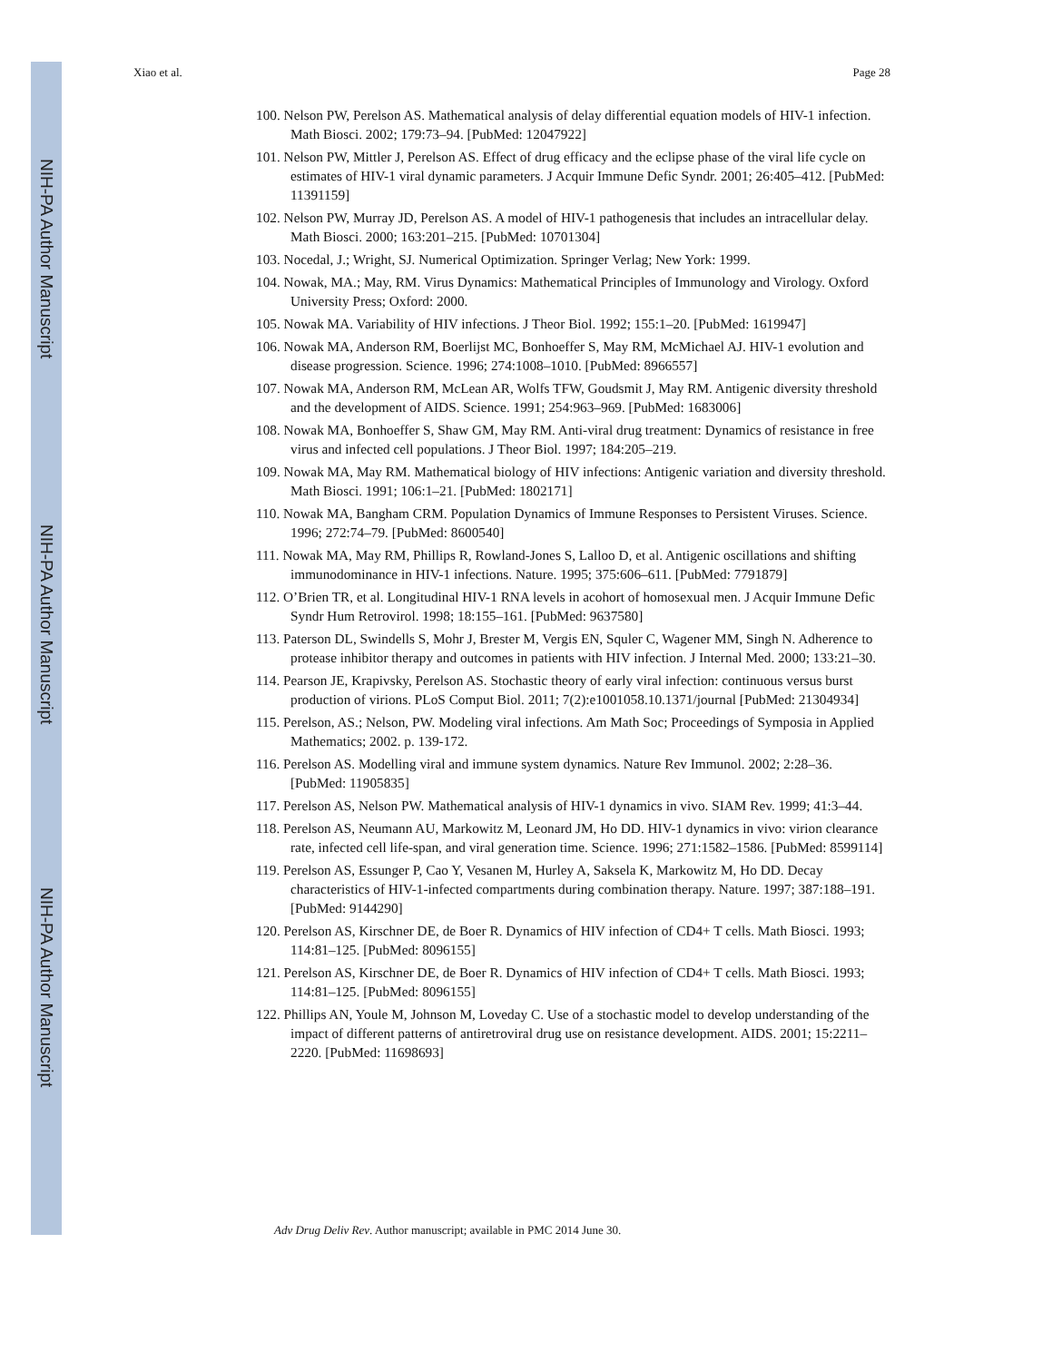NIH-PA Author Manuscript
NIH-PA Author Manuscript
NIH-PA Author Manuscript
Xiao et al. Page 28
100. Nelson PW, Perelson AS. Mathematical analysis of delay differential equation models of HIV-1 infection. Math Biosci. 2002; 179:73–94. [PubMed: 12047922]
101. Nelson PW, Mittler J, Perelson AS. Effect of drug efficacy and the eclipse phase of the viral life cycle on estimates of HIV-1 viral dynamic parameters. J Acquir Immune Defic Syndr. 2001; 26:405–412. [PubMed: 11391159]
102. Nelson PW, Murray JD, Perelson AS. A model of HIV-1 pathogenesis that includes an intracellular delay. Math Biosci. 2000; 163:201–215. [PubMed: 10701304]
103. Nocedal, J.; Wright, SJ. Numerical Optimization. Springer Verlag; New York: 1999.
104. Nowak, MA.; May, RM. Virus Dynamics: Mathematical Principles of Immunology and Virology. Oxford University Press; Oxford: 2000.
105. Nowak MA. Variability of HIV infections. J Theor Biol. 1992; 155:1–20. [PubMed: 1619947]
106. Nowak MA, Anderson RM, Boerlijst MC, Bonhoeffer S, May RM, McMichael AJ. HIV-1 evolution and disease progression. Science. 1996; 274:1008–1010. [PubMed: 8966557]
107. Nowak MA, Anderson RM, McLean AR, Wolfs TFW, Goudsmit J, May RM. Antigenic diversity threshold and the development of AIDS. Science. 1991; 254:963–969. [PubMed: 1683006]
108. Nowak MA, Bonhoeffer S, Shaw GM, May RM. Anti-viral drug treatment: Dynamics of resistance in free virus and infected cell populations. J Theor Biol. 1997; 184:205–219.
109. Nowak MA, May RM. Mathematical biology of HIV infections: Antigenic variation and diversity threshold. Math Biosci. 1991; 106:1–21. [PubMed: 1802171]
110. Nowak MA, Bangham CRM. Population Dynamics of Immune Responses to Persistent Viruses. Science. 1996; 272:74–79. [PubMed: 8600540]
111. Nowak MA, May RM, Phillips R, Rowland-Jones S, Lalloo D, et al. Antigenic oscillations and shifting immunodominance in HIV-1 infections. Nature. 1995; 375:606–611. [PubMed: 7791879]
112. O’Brien TR, et al. Longitudinal HIV-1 RNA levels in acohort of homosexual men. J Acquir Immune Defic Syndr Hum Retrovirol. 1998; 18:155–161. [PubMed: 9637580]
113. Paterson DL, Swindells S, Mohr J, Brester M, Vergis EN, Squler C, Wagener MM, Singh N. Adherence to protease inhibitor therapy and outcomes in patients with HIV infection. J Internal Med. 2000; 133:21–30.
114. Pearson JE, Krapivsky, Perelson AS. Stochastic theory of early viral infection: continuous versus burst production of virions. PLoS Comput Biol. 2011; 7(2):e1001058.10.1371/journal [PubMed: 21304934]
115. Perelson, AS.; Nelson, PW. Modeling viral infections. Am Math Soc; Proceedings of Symposia in Applied Mathematics; 2002. p. 139-172.
116. Perelson AS. Modelling viral and immune system dynamics. Nature Rev Immunol. 2002; 2:28–36. [PubMed: 11905835]
117. Perelson AS, Nelson PW. Mathematical analysis of HIV-1 dynamics in vivo. SIAM Rev. 1999; 41:3–44.
118. Perelson AS, Neumann AU, Markowitz M, Leonard JM, Ho DD. HIV-1 dynamics in vivo: virion clearance rate, infected cell life-span, and viral generation time. Science. 1996; 271:1582–1586. [PubMed: 8599114]
119. Perelson AS, Essunger P, Cao Y, Vesanen M, Hurley A, Saksela K, Markowitz M, Ho DD. Decay characteristics of HIV-1-infected compartments during combination therapy. Nature. 1997; 387:188–191. [PubMed: 9144290]
120. Perelson AS, Kirschner DE, de Boer R. Dynamics of HIV infection of CD4+ T cells. Math Biosci. 1993; 114:81–125. [PubMed: 8096155]
121. Perelson AS, Kirschner DE, de Boer R. Dynamics of HIV infection of CD4+ T cells. Math Biosci. 1993; 114:81–125. [PubMed: 8096155]
122. Phillips AN, Youle M, Johnson M, Loveday C. Use of a stochastic model to develop understanding of the impact of different patterns of antiretroviral drug use on resistance development. AIDS. 2001; 15:2211–2220. [PubMed: 11698693]
Adv Drug Deliv Rev. Author manuscript; available in PMC 2014 June 30.